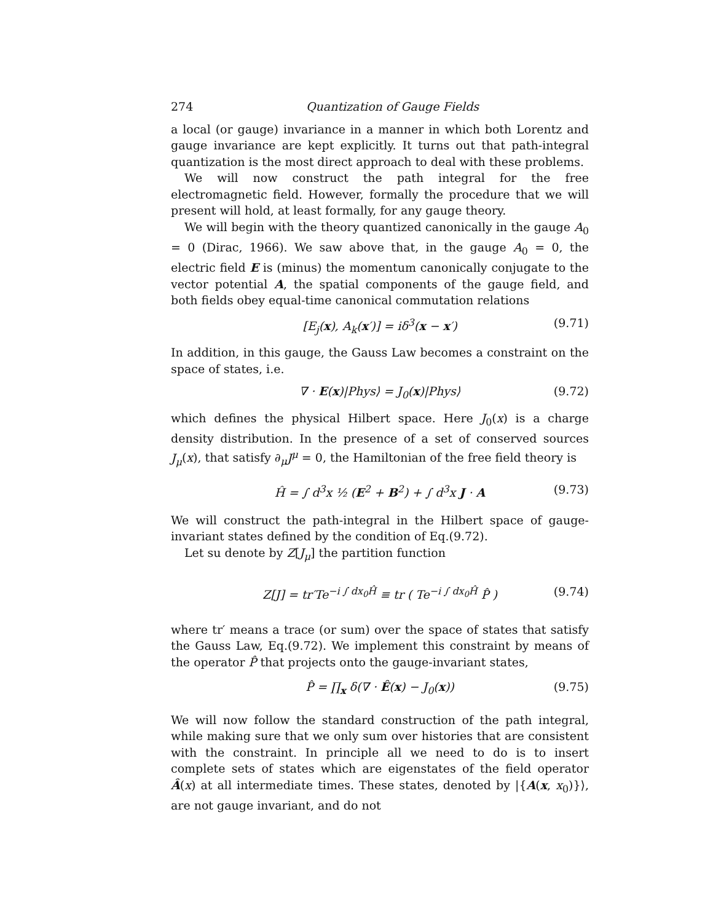274 Quantization of Gauge Fields
a local (or gauge) invariance in a manner in which both Lorentz and gauge invariance are kept explicitly. It turns out that path-integral quantization is the most direct approach to deal with these problems.
We will now construct the path integral for the free electromagnetic field. However, formally the procedure that we will present will hold, at least formally, for any gauge theory.
We will begin with the theory quantized canonically in the gauge A<sub>0</sub> = 0 (Dirac, 1966). We saw above that, in the gauge A<sub>0</sub> = 0, the electric field E is (minus) the momentum canonically conjugate to the vector potential A, the spatial components of the gauge field, and both fields obey equal-time canonical commutation relations
[E<sub>j</sub>(x), A<sub>k</sub>(x′)] = iδ<sup>3</sup>(x − x′) (9.71)
In addition, in this gauge, the Gauss Law becomes a constraint on the space of states, i.e.
∇ · E(x)|Phys⟩ = J<sub>0</sub>(x)|Phys⟩ (9.72)
which defines the physical Hilbert space. Here J<sub>0</sub>(x) is a charge density distribution. In the presence of a set of conserved sources J<sub>μ</sub>(x), that satisfy ∂<sub>μ</sub>J<sup>μ</sup> = 0, the Hamiltonian of the free field theory is
Ĥ = ∫ d<sup>3</sup>x ½ (E<sup>2</sup> + B<sup>2</sup>) + ∫ d<sup>3</sup>x J · A (9.73)
We will construct the path-integral in the Hilbert space of gauge-invariant states defined by the condition of Eq.(9.72).
Let su denote by Z[J<sub>μ</sub>] the partition function
Z[J] = tr′Te<sup>−i ∫ dx<sub>0</sub>Ĥ</sup> ≡ tr ( Te<sup>−i ∫ dx<sub>0</sub>Ĥ</sup> P̂ ) (9.74)
where tr′ means a trace (or sum) over the space of states that satisfy the Gauss Law, Eq.(9.72). We implement this constraint by means of the operator P̂ that projects onto the gauge-invariant states,
P̂ = ∏<sub>x</sub> δ(∇ · Ê(x) − J<sub>0</sub>(x)) (9.75)
We will now follow the standard construction of the path integral, while making sure that we only sum over histories that are consistent with the constraint. In principle all we need to do is to insert complete sets of states which are eigenstates of the field operator Â(x) at all intermediate times. These states, denoted by |{A(x, x<sub>0</sub>)}⟩, are not gauge invariant, and do not